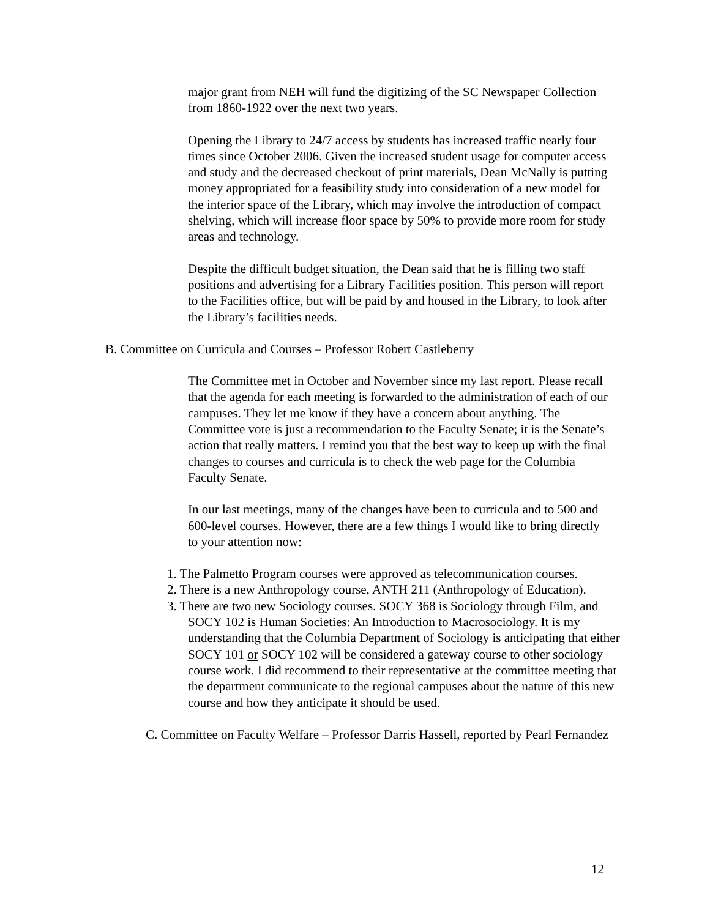major grant from NEH will fund the digitizing of the SC Newspaper Collection from 1860-1922 over the next two years.
Opening the Library to 24/7 access by students has increased traffic nearly four times since October 2006. Given the increased student usage for computer access and study and the decreased checkout of print materials, Dean McNally is putting money appropriated for a feasibility study into consideration of a new model for the interior space of the Library, which may involve the introduction of compact shelving, which will increase floor space by 50% to provide more room for study areas and technology.
Despite the difficult budget situation, the Dean said that he is filling two staff positions and advertising for a Library Facilities position. This person will report to the Facilities office, but will be paid by and housed in the Library, to look after the Library’s facilities needs.
B. Committee on Curricula and Courses – Professor Robert Castleberry
The Committee met in October and November since my last report. Please recall that the agenda for each meeting is forwarded to the administration of each of our campuses. They let me know if they have a concern about anything. The Committee vote is just a recommendation to the Faculty Senate; it is the Senate’s action that really matters. I remind you that the best way to keep up with the final changes to courses and curricula is to check the web page for the Columbia Faculty Senate.
In our last meetings, many of the changes have been to curricula and to 500 and 600-level courses. However, there are a few things I would like to bring directly to your attention now:
1. The Palmetto Program courses were approved as telecommunication courses.
2. There is a new Anthropology course, ANTH 211 (Anthropology of Education).
3. There are two new Sociology courses. SOCY 368 is Sociology through Film, and SOCY 102 is Human Societies: An Introduction to Macrosociology. It is my understanding that the Columbia Department of Sociology is anticipating that either SOCY 101 or SOCY 102 will be considered a gateway course to other sociology course work. I did recommend to their representative at the committee meeting that the department communicate to the regional campuses about the nature of this new course and how they anticipate it should be used.
C. Committee on Faculty Welfare – Professor Darris Hassell, reported by Pearl Fernandez
12